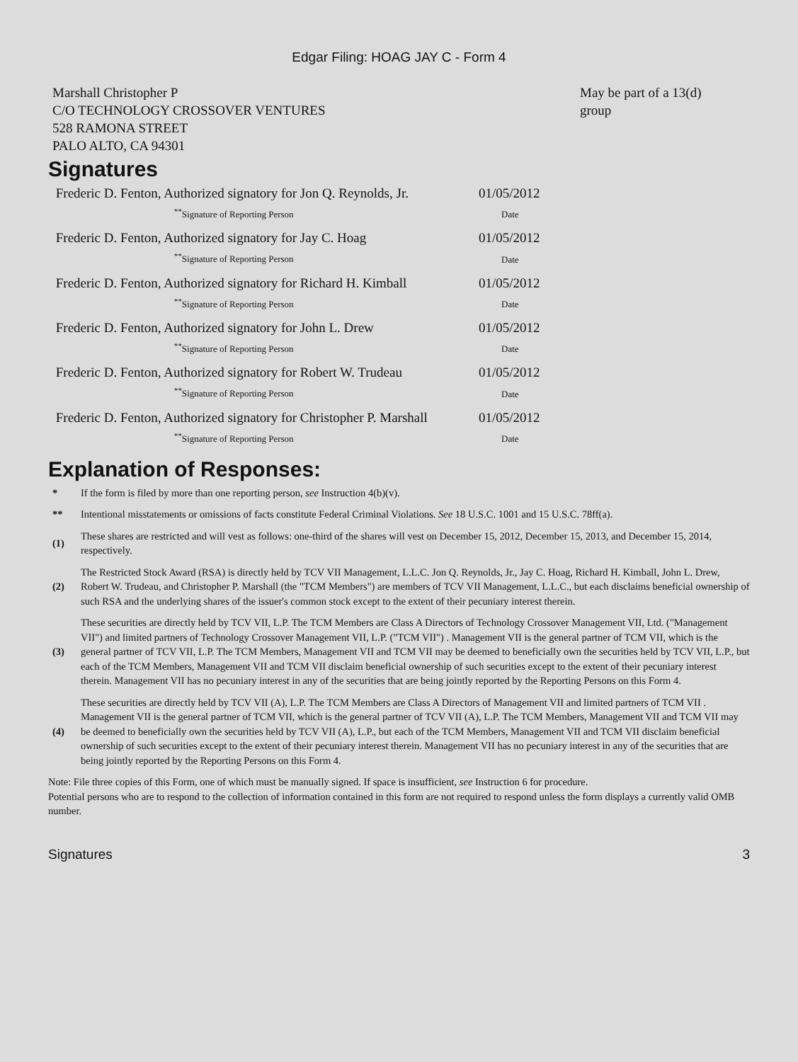Edgar Filing: HOAG JAY C - Form 4
Marshall Christopher P
C/O TECHNOLOGY CROSSOVER VENTURES
528 RAMONA STREET
PALO ALTO, CA 94301
May be part of a 13(d)
group
Signatures
| Frederic D. Fenton, Authorized signatory for Jon Q. Reynolds, Jr. | 01/05/2012 |
| <sup>**</sup> Signature of Reporting Person | Date |
| Frederic D. Fenton, Authorized signatory for Jay C. Hoag | 01/05/2012 |
| <sup>**</sup> Signature of Reporting Person | Date |
| Frederic D. Fenton, Authorized signatory for Richard H. Kimball | 01/05/2012 |
| <sup>**</sup> Signature of Reporting Person | Date |
| Frederic D. Fenton, Authorized signatory for John L. Drew | 01/05/2012 |
| <sup>**</sup> Signature of Reporting Person | Date |
| Frederic D. Fenton, Authorized signatory for Robert W. Trudeau | 01/05/2012 |
| <sup>**</sup> Signature of Reporting Person | Date |
| Frederic D. Fenton, Authorized signatory for Christopher P. Marshall | 01/05/2012 |
| <sup>**</sup> Signature of Reporting Person | Date |
Explanation of Responses:
| * | If the form is filed by more than one reporting person, see Instruction 4(b)(v). |
| ** | Intentional misstatements or omissions of facts constitute Federal Criminal Violations. See 18 U.S.C. 1001 and 15 U.S.C. 78ff(a). |
| (1) | These shares are restricted and will vest as follows: one-third of the shares will vest on December 15, 2012, December 15, 2013, and December 15, 2014, respectively. |
| (2) | The Restricted Stock Award (RSA) is directly held by TCV VII Management, L.L.C. Jon Q. Reynolds, Jr., Jay C. Hoag, Richard H. Kimball, John L. Drew, Robert W. Trudeau, and Christopher P. Marshall (the "TCM Members") are members of TCV VII Management, L.L.C., but each disclaims beneficial ownership of such RSA and the underlying shares of the issuer's common stock except to the extent of their pecuniary interest therein. |
| (3) | These securities are directly held by TCV VII, L.P. The TCM Members are Class A Directors of Technology Crossover Management VII, Ltd. ("Management VII") and limited partners of Technology Crossover Management VII, L.P. ("TCM VII") . Management VII is the general partner of TCM VII, which is the general partner of TCV VII, L.P. The TCM Members, Management VII and TCM VII may be deemed to beneficially own the securities held by TCV VII, L.P., but each of the TCM Members, Management VII and TCM VII disclaim beneficial ownership of such securities except to the extent of their pecuniary interest therein. Management VII has no pecuniary interest in any of the securities that are being jointly reported by the Reporting Persons on this Form 4. |
| (4) | These securities are directly held by TCV VII (A), L.P. The TCM Members are Class A Directors of Management VII and limited partners of TCM VII . Management VII is the general partner of TCM VII, which is the general partner of TCV VII (A), L.P. The TCM Members, Management VII and TCM VII may be deemed to beneficially own the securities held by TCV VII (A), L.P., but each of the TCM Members, Management VII and TCM VII disclaim beneficial ownership of such securities except to the extent of their pecuniary interest therein. Management VII has no pecuniary interest in any of the securities that are being jointly reported by the Reporting Persons on this Form 4. |
Note: File three copies of this Form, one of which must be manually signed. If space is insufficient, see Instruction 6 for procedure.
Potential persons who are to respond to the collection of information contained in this form are not required to respond unless the form displays a currently valid OMB number.
Signatures 3